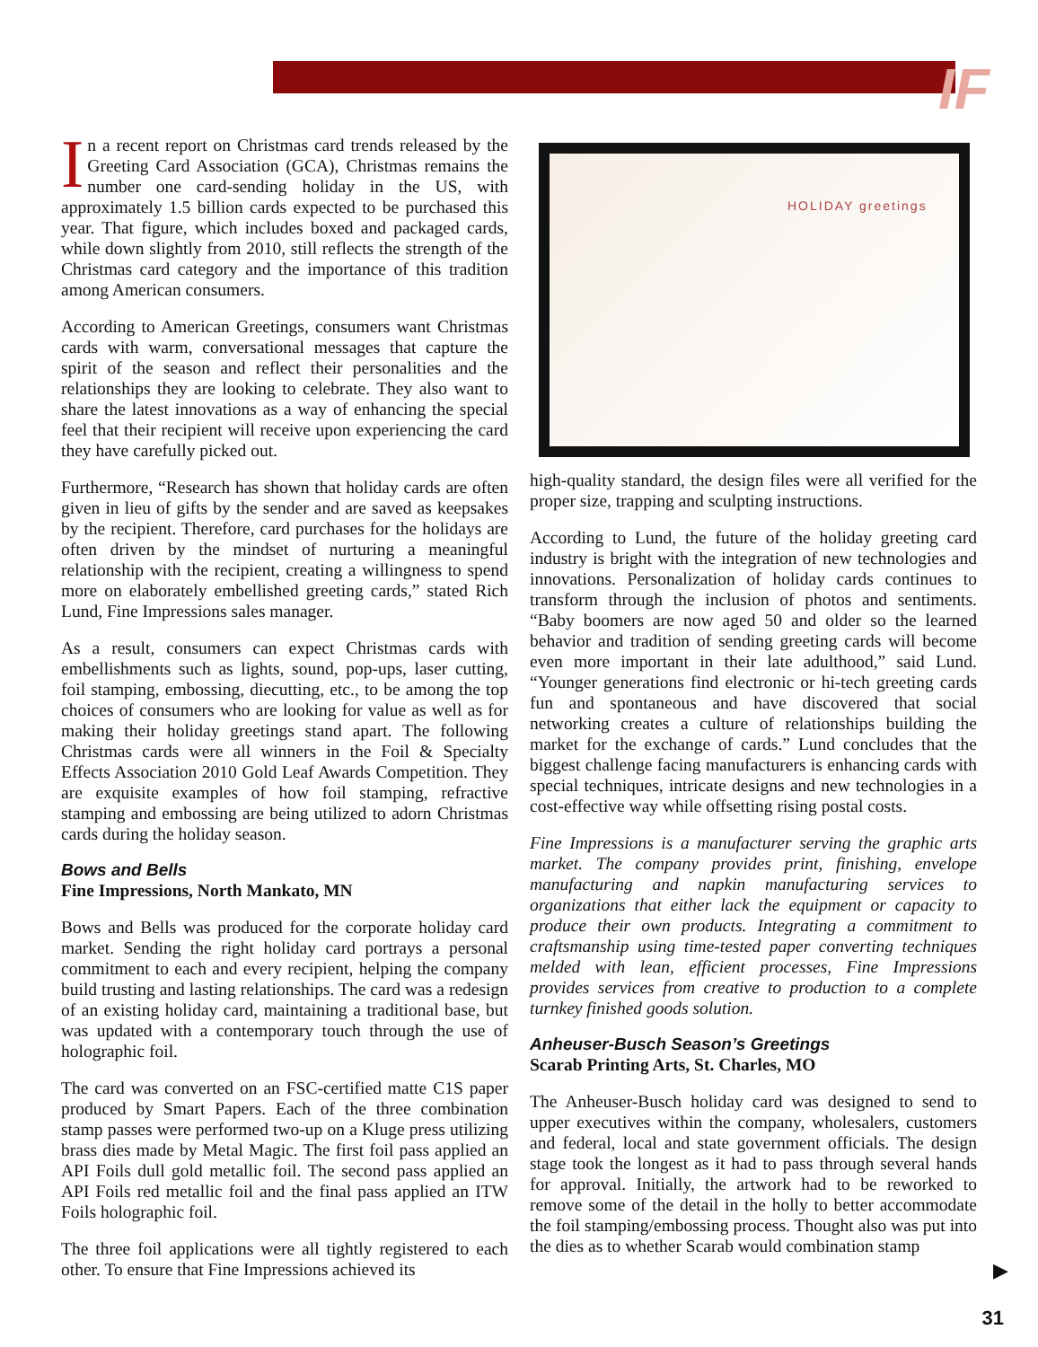IF
In a recent report on Christmas card trends released by the Greeting Card Association (GCA), Christmas remains the number one card-sending holiday in the US, with approximately 1.5 billion cards expected to be purchased this year. That figure, which includes boxed and packaged cards, while down slightly from 2010, still reflects the strength of the Christmas card category and the importance of this tradition among American consumers.
According to American Greetings, consumers want Christmas cards with warm, conversational messages that capture the spirit of the season and reflect their personalities and the relationships they are looking to celebrate. They also want to share the latest innovations as a way of enhancing the special feel that their recipient will receive upon experiencing the card they have carefully picked out.
Furthermore, “Research has shown that holiday cards are often given in lieu of gifts by the sender and are saved as keepsakes by the recipient. Therefore, card purchases for the holidays are often driven by the mindset of nurturing a meaningful relationship with the recipient, creating a willingness to spend more on elaborately embellished greeting cards,” stated Rich Lund, Fine Impressions sales manager.
As a result, consumers can expect Christmas cards with embellishments such as lights, sound, pop-ups, laser cutting, foil stamping, embossing, diecutting, etc., to be among the top choices of consumers who are looking for value as well as for making their holiday greetings stand apart. The following Christmas cards were all winners in the Foil & Specialty Effects Association 2010 Gold Leaf Awards Competition. They are exquisite examples of how foil stamping, refractive stamping and embossing are being utilized to adorn Christmas cards during the holiday season.
Bows and Bells
Fine Impressions, North Mankato, MN
Bows and Bells was produced for the corporate holiday card market. Sending the right holiday card portrays a personal commitment to each and every recipient, helping the company build trusting and lasting relationships. The card was a redesign of an existing holiday card, maintaining a traditional base, but was updated with a contemporary touch through the use of holographic foil.
The card was converted on an FSC-certified matte C1S paper produced by Smart Papers. Each of the three combination stamp passes were performed two-up on a Kluge press utilizing brass dies made by Metal Magic. The first foil pass applied an API Foils dull gold metallic foil. The second pass applied an API Foils red metallic foil and the final pass applied an ITW Foils holographic foil.
The three foil applications were all tightly registered to each other. To ensure that Fine Impressions achieved its
HOLIDAY greetings
high-quality standard, the design files were all verified for the proper size, trapping and sculpting instructions.
According to Lund, the future of the holiday greeting card industry is bright with the integration of new technologies and innovations. Personalization of holiday cards continues to transform through the inclusion of photos and sentiments. “Baby boomers are now aged 50 and older so the learned behavior and tradition of sending greeting cards will become even more important in their late adulthood,” said Lund. “Younger generations find electronic or hi-tech greeting cards fun and spontaneous and have discovered that social networking creates a culture of relationships building the market for the exchange of cards.” Lund concludes that the biggest challenge facing manufacturers is enhancing cards with special techniques, intricate designs and new technologies in a cost-effective way while offsetting rising postal costs.
Fine Impressions is a manufacturer serving the graphic arts market. The company provides print, finishing, envelope manufacturing and napkin manufacturing services to organizations that either lack the equipment or capacity to produce their own products. Integrating a commitment to craftsmanship using time-tested paper converting techniques melded with lean, efficient processes, Fine Impressions provides services from creative to production to a complete turnkey finished goods solution.
Anheuser-Busch Season’s Greetings
Scarab Printing Arts, St. Charles, MO
The Anheuser-Busch holiday card was designed to send to upper executives within the company, wholesalers, customers and federal, local and state government officials. The design stage took the longest as it had to pass through several hands for approval. Initially, the artwork had to be reworked to remove some of the detail in the holly to better accommodate the foil stamping/embossing process. Thought also was put into the dies as to whether Scarab would combination stamp
▶
31